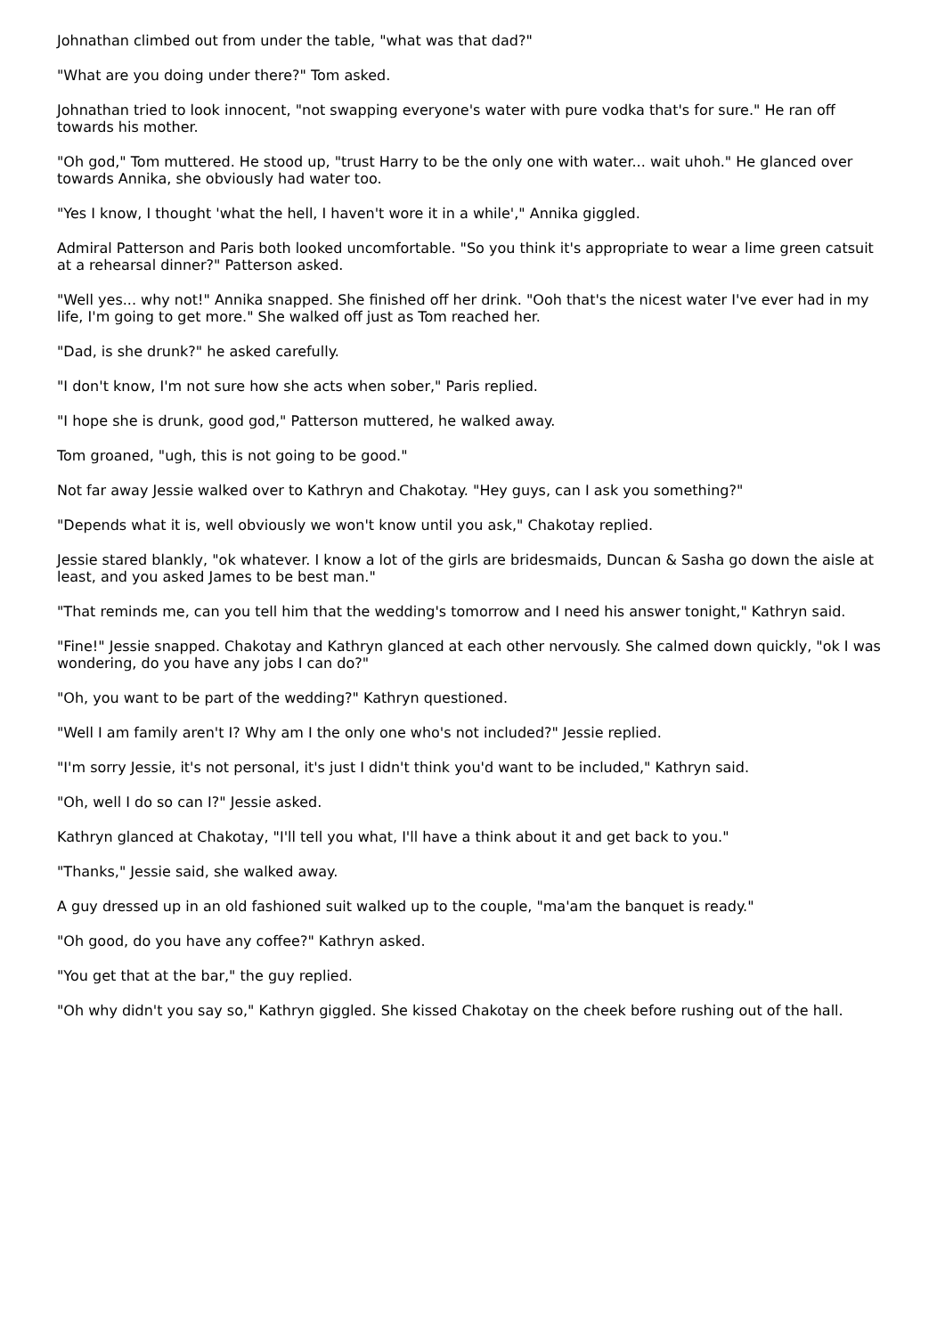Johnathan climbed out from under the table, "what was that dad?"
"What are you doing under there?" Tom asked.
Johnathan tried to look innocent, "not swapping everyone's water with pure vodka that's for sure." He ran off towards his mother.
"Oh god," Tom muttered. He stood up, "trust Harry to be the only one with water... wait uhoh." He glanced over towards Annika, she obviously had water too.
"Yes I know, I thought 'what the hell, I haven't wore it in a while'," Annika giggled.
Admiral Patterson and Paris both looked uncomfortable. "So you think it's appropriate to wear a lime green catsuit at a rehearsal dinner?" Patterson asked.
"Well yes... why not!" Annika snapped. She finished off her drink. "Ooh that's the nicest water I've ever had in my life, I'm going to get more." She walked off just as Tom reached her.
"Dad, is she drunk?" he asked carefully.
"I don't know, I'm not sure how she acts when sober," Paris replied.
"I hope she is drunk, good god," Patterson muttered, he walked away.
Tom groaned, "ugh, this is not going to be good."
Not far away Jessie walked over to Kathryn and Chakotay. "Hey guys, can I ask you something?"
"Depends what it is, well obviously we won't know until you ask," Chakotay replied.
Jessie stared blankly, "ok whatever. I know a lot of the girls are bridesmaids, Duncan & Sasha go down the aisle at least, and you asked James to be best man."
"That reminds me, can you tell him that the wedding's tomorrow and I need his answer tonight," Kathryn said.
"Fine!" Jessie snapped. Chakotay and Kathryn glanced at each other nervously. She calmed down quickly, "ok I was wondering, do you have any jobs I can do?"
"Oh, you want to be part of the wedding?" Kathryn questioned.
"Well I am family aren't I? Why am I the only one who's not included?" Jessie replied.
"I'm sorry Jessie, it's not personal, it's just I didn't think you'd want to be included," Kathryn said.
"Oh, well I do so can I?" Jessie asked.
Kathryn glanced at Chakotay, "I'll tell you what, I'll have a think about it and get back to you."
"Thanks," Jessie said, she walked away.
A guy dressed up in an old fashioned suit walked up to the couple, "ma'am the banquet is ready."
"Oh good, do you have any coffee?" Kathryn asked.
"You get that at the bar," the guy replied.
"Oh why didn't you say so," Kathryn giggled. She kissed Chakotay on the cheek before rushing out of the hall.